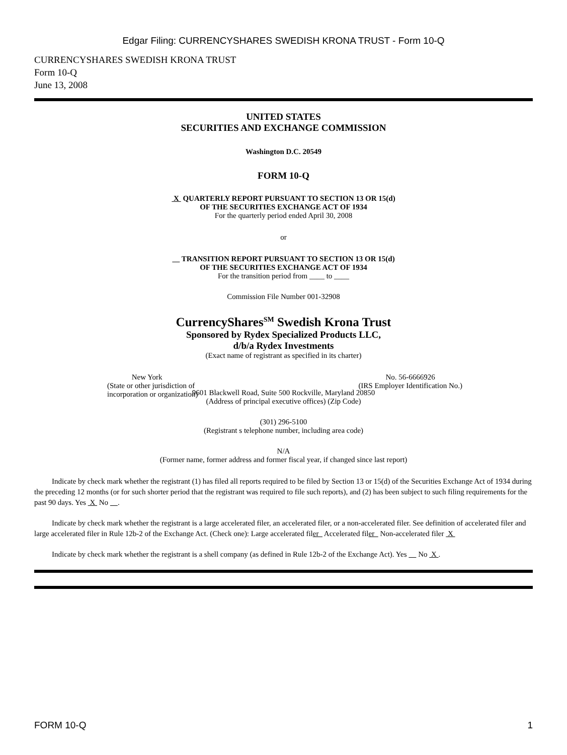Edgar Filing: CURRENCYSHARES SWEDISH KRONA TRUST - Form 10-Q
CURRENCYSHARES SWEDISH KRONA TRUST
Form 10-Q
June 13, 2008
UNITED STATES
SECURITIES AND EXCHANGE COMMISSION
Washington D.C. 20549
FORM 10-Q
X QUARTERLY REPORT PURSUANT TO SECTION 13 OR 15(d)
OF THE SECURITIES EXCHANGE ACT OF 1934
For the quarterly period ended April 30, 2008
or
TRANSITION REPORT PURSUANT TO SECTION 13 OR 15(d)
OF THE SECURITIES EXCHANGE ACT OF 1934
For the transition period from ____ to ____
Commission File Number 001-32908
CurrencyShares<sup>SM</sup> Swedish Krona Trust
Sponsored by Rydex Specialized Products LLC,
d/b/a Rydex Investments
(Exact name of registrant as specified in its charter)
New York
(State or other jurisdiction of
incorporation or organization)
No. 56-6666926
(IRS Employer Identification No.)
9601 Blackwell Road, Suite 500 Rockville, Maryland 20850
(Address of principal executive offices) (Zip Code)
(301) 296-5100
(Registrant s telephone number, including area code)
N/A
(Former name, former address and former fiscal year, if changed since last report)
Indicate by check mark whether the registrant (1) has filed all reports required to be filed by Section 13 or 15(d) of the Securities Exchange Act of 1934 during the preceding 12 months (or for such shorter period that the registrant was required to file such reports), and (2) has been subject to such filing requirements for the past 90 days. Yes X No .
Indicate by check mark whether the registrant is a large accelerated filer, an accelerated filer, or a non-accelerated filer. See definition of accelerated filer and large accelerated filer in Rule 12b-2 of the Exchange Act. (Check one): Large accelerated filer Accelerated filer Non-accelerated filer X
Indicate by check mark whether the registrant is a shell company (as defined in Rule 12b-2 of the Exchange Act). Yes No X .
FORM 10-Q 1